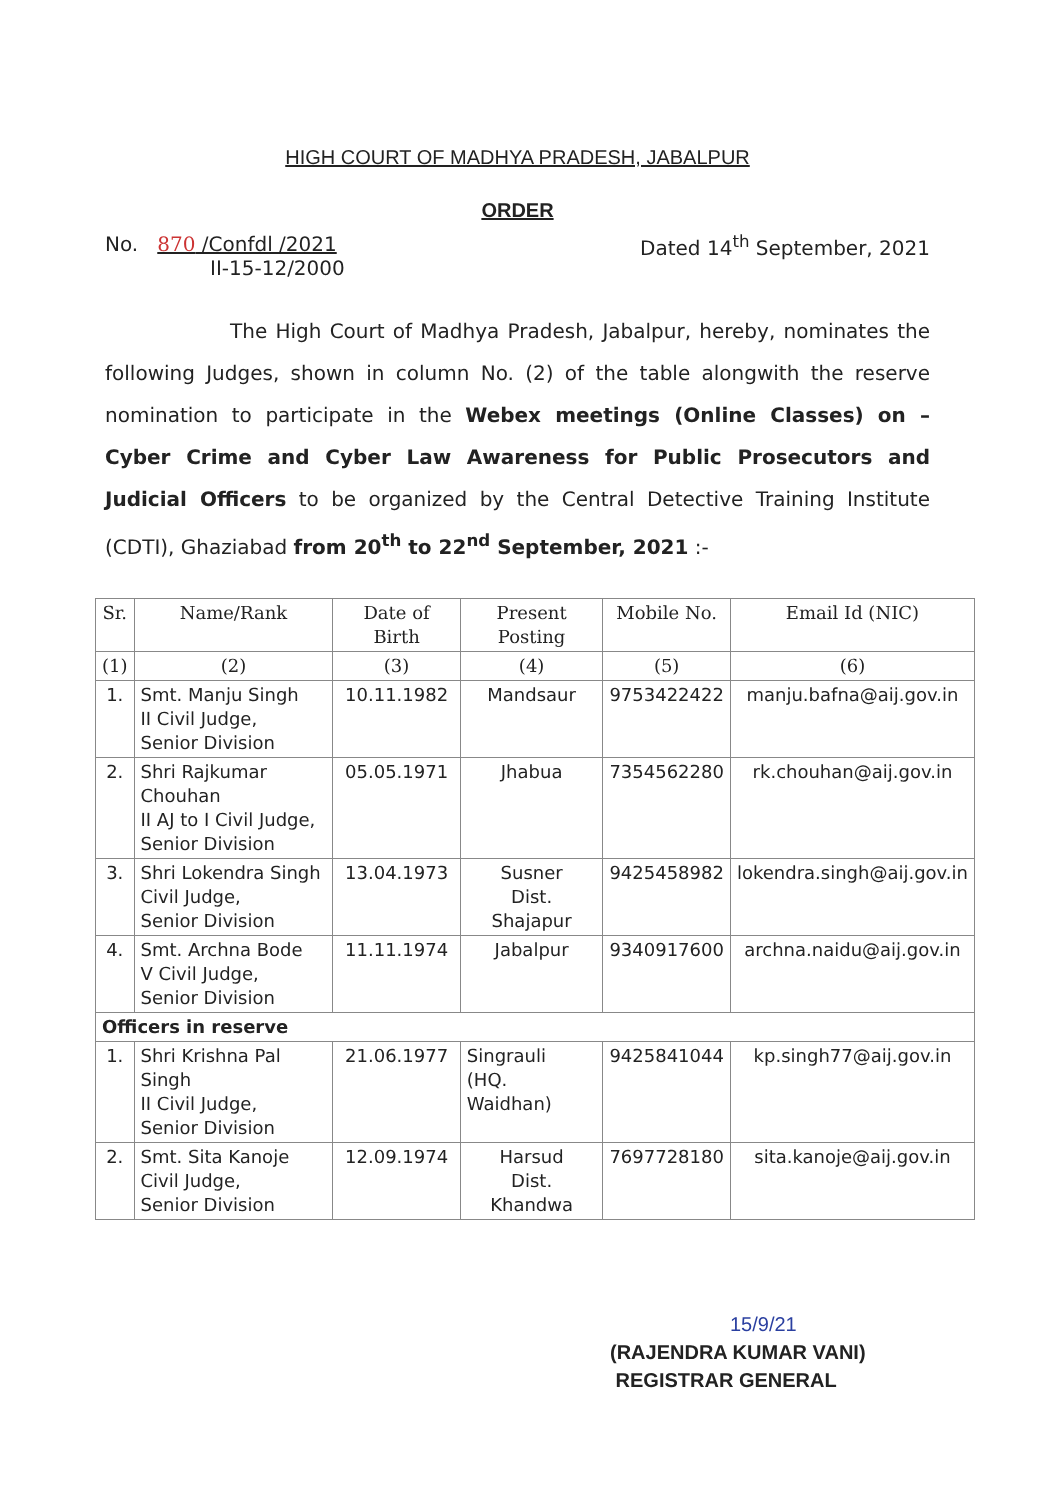HIGH COURT OF MADHYA PRADESH, JABALPUR
ORDER
No. 870 /Confdl /2021
II-15-12/2000
Dated 14<sup>th</sup> September, 2021
The High Court of Madhya Pradesh, Jabalpur, hereby, nominates the following Judges, shown in column No. (2) of the table alongwith the reserve nomination to participate in the Webex meetings (Online Classes) on – Cyber Crime and Cyber Law Awareness for Public Prosecutors and Judicial Officers to be organized by the Central Detective Training Institute (CDTI), Ghaziabad from 20<sup>th</sup> to 22<sup>nd</sup> September, 2021 :-
| Sr. | Name/Rank | Date of Birth | Present Posting | Mobile No. | Email Id (NIC) |
| --- | --- | --- | --- | --- | --- |
| (1) | (2) | (3) | (4) | (5) | (6) |
| 1. | Smt. Manju Singh II Civil Judge, Senior Division | 10.11.1982 | Mandsaur | 9753422422 | manju.bafna@aij.gov.in |
| 2. | Shri Rajkumar Chouhan II AJ to I Civil Judge, Senior Division | 05.05.1971 | Jhabua | 7354562280 | rk.chouhan@aij.gov.in |
| 3. | Shri Lokendra Singh Civil Judge, Senior Division | 13.04.1973 | Susner Dist. Shajapur | 9425458982 | lokendra.singh@aij.gov.in |
| 4. | Smt. Archna Bode V Civil Judge, Senior Division | 11.11.1974 | Jabalpur | 9340917600 | archna.naidu@aij.gov.in |
| Officers in reserve | | | | | |
| 1. | Shri Krishna Pal Singh II Civil Judge, Senior Division | 21.06.1977 | Singrauli (HQ. Waidhan) | 9425841044 | kp.singh77@aij.gov.in |
| 2. | Smt. Sita Kanoje Civil Judge, Senior Division | 12.09.1974 | Harsud Dist. Khandwa | 7697728180 | sita.kanoje@aij.gov.in |
15/9/21
(RAJENDRA KUMAR VANI)
REGISTRAR GENERAL